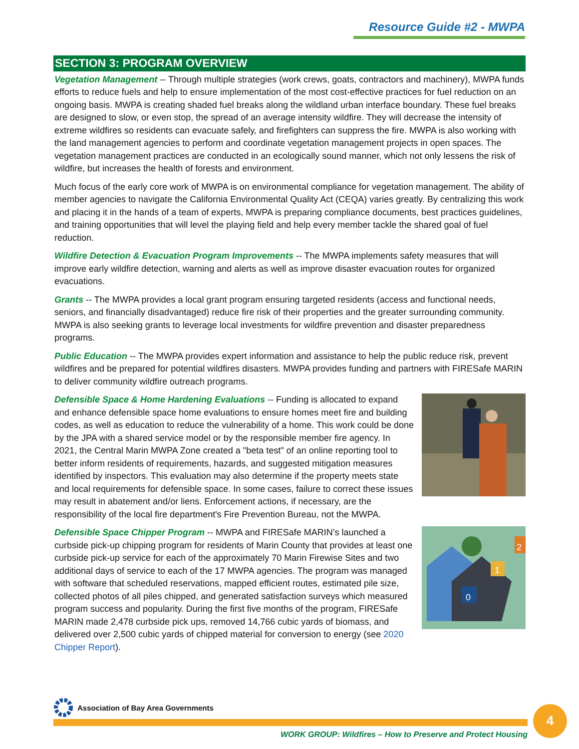Resource Guide #2 - MWPA
SECTION 3: PROGRAM OVERVIEW
Vegetation Management -- Through multiple strategies (work crews, goats, contractors and machinery), MWPA funds efforts to reduce fuels and help to ensure implementation of the most cost-effective practices for fuel reduction on an ongoing basis. MWPA is creating shaded fuel breaks along the wildland urban interface boundary. These fuel breaks are designed to slow, or even stop, the spread of an average intensity wildfire. They will decrease the intensity of extreme wildfires so residents can evacuate safely, and firefighters can suppress the fire. MWPA is also working with the land management agencies to perform and coordinate vegetation management projects in open spaces. The vegetation management practices are conducted in an ecologically sound manner, which not only lessens the risk of wildfire, but increases the health of forests and environment.
Much focus of the early core work of MWPA is on environmental compliance for vegetation management. The ability of member agencies to navigate the California Environmental Quality Act (CEQA) varies greatly. By centralizing this work and placing it in the hands of a team of experts, MWPA is preparing compliance documents, best practices guidelines, and training opportunities that will level the playing field and help every member tackle the shared goal of fuel reduction.
Wildfire Detection & Evacuation Program Improvements -- The MWPA implements safety measures that will improve early wildfire detection, warning and alerts as well as improve disaster evacuation routes for organized evacuations.
Grants -- The MWPA provides a local grant program ensuring targeted residents (access and functional needs, seniors, and financially disadvantaged) reduce fire risk of their properties and the greater surrounding community. MWPA is also seeking grants to leverage local investments for wildfire prevention and disaster preparedness programs.
Public Education -- The MWPA provides expert information and assistance to help the public reduce risk, prevent wildfires and be prepared for potential wildfires disasters. MWPA provides funding and partners with FIRESafe MARIN to deliver community wildfire outreach programs.
Defensible Space & Home Hardening Evaluations -- Funding is allocated to expand and enhance defensible space home evaluations to ensure homes meet fire and building codes, as well as education to reduce the vulnerability of a home. This work could be done by the JPA with a shared service model or by the responsible member fire agency. In 2021, the Central Marin MWPA Zone created a "beta test" of an online reporting tool to better inform residents of requirements, hazards, and suggested mitigation measures identified by inspectors. This evaluation may also determine if the property meets state and local requirements for defensible space. In some cases, failure to correct these issues may result in abatement and/or liens. Enforcement actions, if necessary, are the responsibility of the local fire department's Fire Prevention Bureau, not the MWPA.
1
0
2
Defensible Space Chipper Program -- MWPA and FIRESafe MARIN’s launched a curbside pick-up chipping program for residents of Marin County that provides at least one curbside pick-up service for each of the approximately 70 Marin Firewise Sites and two additional days of service to each of the 17 MWPA agencies. The program was managed with software that scheduled reservations, mapped efficient routes, estimated pile size, collected photos of all piles chipped, and generated satisfaction surveys which measured program success and popularity. During the first five months of the program, FIRESafe MARIN made 2,478 curbside pick ups, removed 14,766 cubic yards of biomass, and delivered over 2,500 cubic yards of chipped material for conversion to energy (see 2020 Chipper Report).
Association of Bay Area Governments
WORK GROUP: Wildfires – How to Preserve and Protect Housing
4